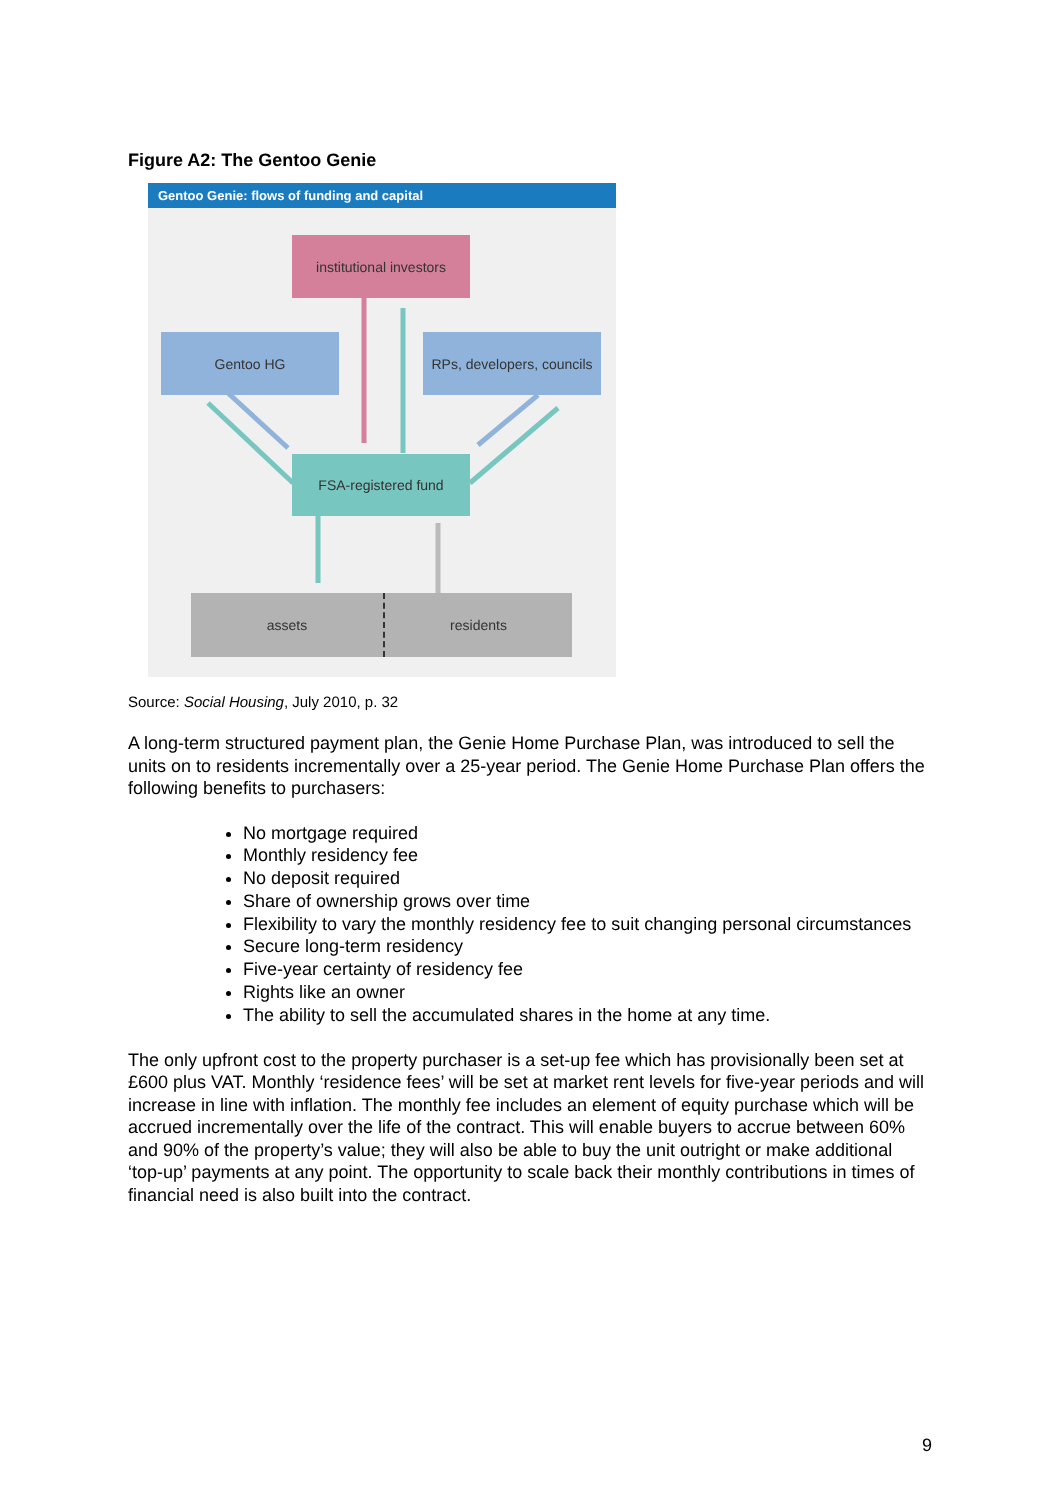Figure A2: The Gentoo Genie
Gentoo Genie: flows of funding and capital
institutional investors
Gentoo HG
RPs, developers, councils
FSA-registered fund
assets residents
Source: Social Housing, July 2010, p. 32
A long-term structured payment plan, the Genie Home Purchase Plan, was introduced to sell the units on to residents incrementally over a 25-year period. The Genie Home Purchase Plan offers the following benefits to purchasers:
No mortgage required
Monthly residency fee
No deposit required
Share of ownership grows over time
Flexibility to vary the monthly residency fee to suit changing personal circumstances
Secure long-term residency
Five-year certainty of residency fee
Rights like an owner
The ability to sell the accumulated shares in the home at any time.
The only upfront cost to the property purchaser is a set-up fee which has provisionally been set at £600 plus VAT. Monthly ‘residence fees’ will be set at market rent levels for five-year periods and will increase in line with inflation. The monthly fee includes an element of equity purchase which will be accrued incrementally over the life of the contract. This will enable buyers to accrue between 60% and 90% of the property’s value; they will also be able to buy the unit outright or make additional ‘top-up’ payments at any point. The opportunity to scale back their monthly contributions in times of financial need is also built into the contract.
9